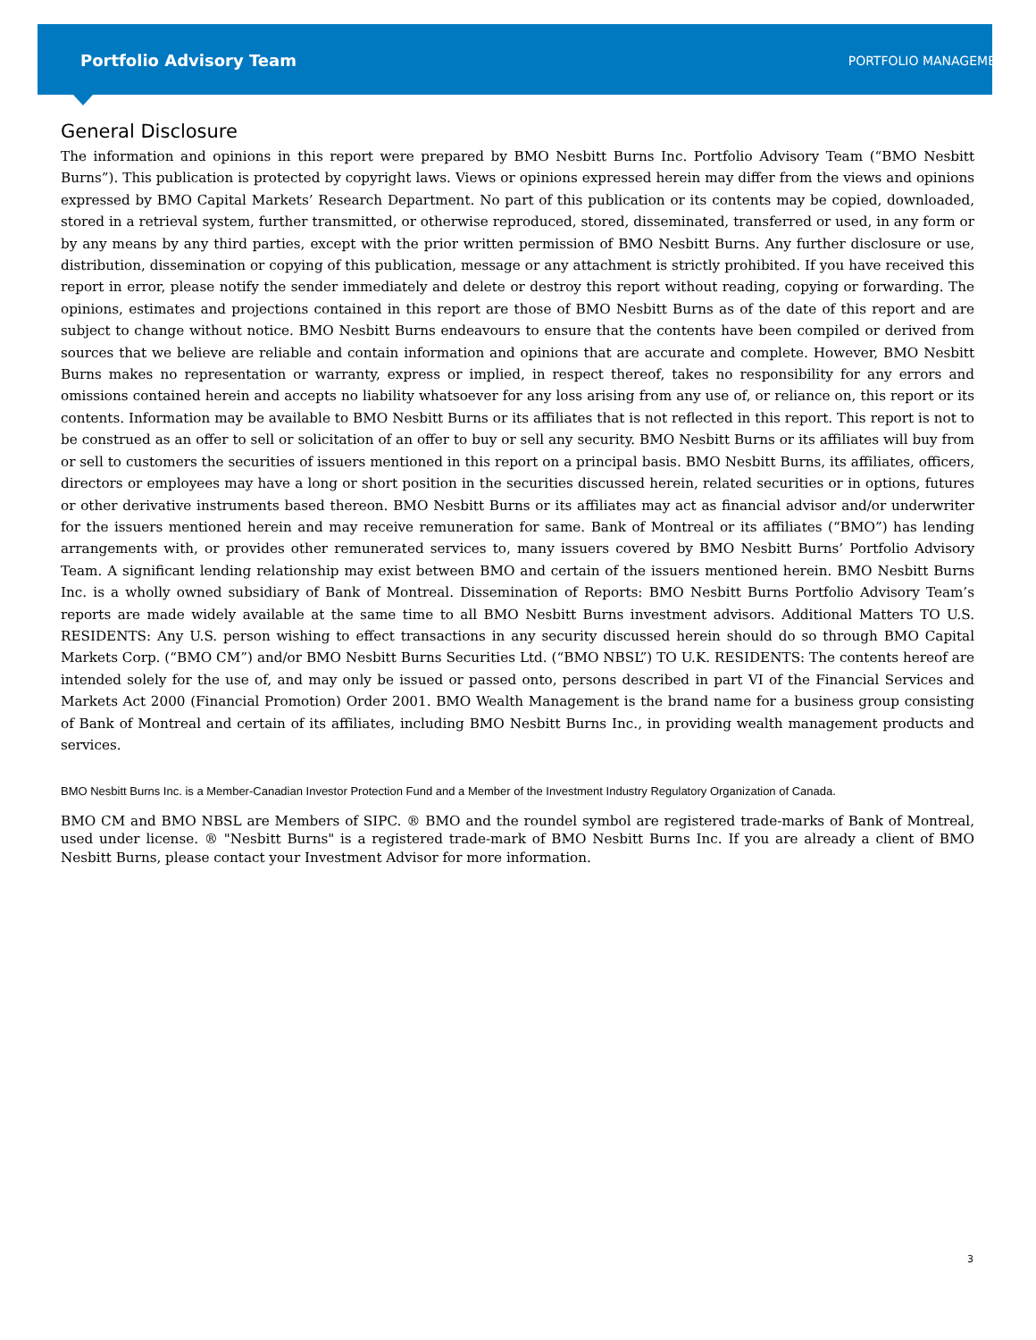Portfolio Advisory Team PORTFOLIO MANAGEMENT
General Disclosure
The information and opinions in this report were prepared by BMO Nesbitt Burns Inc. Portfolio Advisory Team (“BMO Nesbitt Burns”). This publication is protected by copyright laws. Views or opinions expressed herein may differ from the views and opinions expressed by BMO Capital Markets’ Research Department. No part of this publication or its contents may be copied, downloaded, stored in a retrieval system, further transmitted, or otherwise reproduced, stored, disseminated, transferred or used, in any form or by any means by any third parties, except with the prior written permission of BMO Nesbitt Burns. Any further disclosure or use, distribution, dissemination or copying of this publication, message or any attachment is strictly prohibited. If you have received this report in error, please notify the sender immediately and delete or destroy this report without reading, copying or forwarding. The opinions, estimates and projections contained in this report are those of BMO Nesbitt Burns as of the date of this report and are subject to change without notice. BMO Nesbitt Burns endeavours to ensure that the contents have been compiled or derived from sources that we believe are reliable and contain information and opinions that are accurate and complete. However, BMO Nesbitt Burns makes no representation or warranty, express or implied, in respect thereof, takes no responsibility for any errors and omissions contained herein and accepts no liability whatsoever for any loss arising from any use of, or reliance on, this report or its contents. Information may be available to BMO Nesbitt Burns or its affiliates that is not reflected in this report. This report is not to be construed as an offer to sell or solicitation of an offer to buy or sell any security. BMO Nesbitt Burns or its affiliates will buy from or sell to customers the securities of issuers mentioned in this report on a principal basis. BMO Nesbitt Burns, its affiliates, officers, directors or employees may have a long or short position in the securities discussed herein, related securities or in options, futures or other derivative instruments based thereon. BMO Nesbitt Burns or its affiliates may act as financial advisor and/or underwriter for the issuers mentioned herein and may receive remuneration for same. Bank of Montreal or its affiliates (“BMO”) has lending arrangements with, or provides other remunerated services to, many issuers covered by BMO Nesbitt Burns’ Portfolio Advisory Team. A significant lending relationship may exist between BMO and certain of the issuers mentioned herein. BMO Nesbitt Burns Inc. is a wholly owned subsidiary of Bank of Montreal. Dissemination of Reports: BMO Nesbitt Burns Portfolio Advisory Team’s reports are made widely available at the same time to all BMO Nesbitt Burns investment advisors. Additional Matters TO U.S. RESIDENTS: Any U.S. person wishing to effect transactions in any security discussed herein should do so through BMO Capital Markets Corp. (“BMO CM”) and/or BMO Nesbitt Burns Securities Ltd. (“BMO NBSL”) TO U.K. RESIDENTS: The contents hereof are intended solely for the use of, and may only be issued or passed onto, persons described in part VI of the Financial Services and Markets Act 2000 (Financial Promotion) Order 2001. BMO Wealth Management is the brand name for a business group consisting of Bank of Montreal and certain of its affiliates, including BMO Nesbitt Burns Inc., in providing wealth management products and services.
BMO Nesbitt Burns Inc. is a Member-Canadian Investor Protection Fund and a Member of the Investment Industry Regulatory Organization of Canada.
BMO CM and BMO NBSL are Members of SIPC. ® BMO and the roundel symbol are registered trade-marks of Bank of Montreal, used under license. ® "Nesbitt Burns" is a registered trade-mark of BMO Nesbitt Burns Inc. If you are already a client of BMO Nesbitt Burns, please contact your Investment Advisor for more information.
3